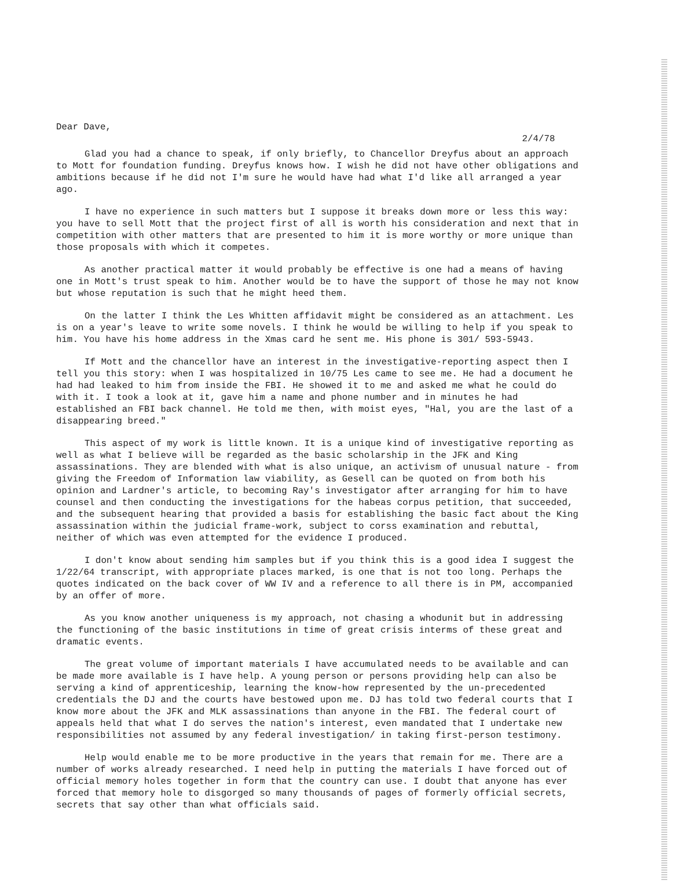Dear Dave,
2/4/78
Glad you had a chance to speak, if only briefly, to Chancellor Dreyfus about an approach to Mott for foundation funding. Dreyfus knows how. I wish he did not have other obligations and ambitions because if he did not I'm sure he would have had what I'd like all arranged a year ago.
I have no experience in such matters but I suppose it breaks down more or less this way: you have to sell Mott that the project first of all is worth his consideration and next that in competition with other matters that are presented to him it is more worthy or more unique than those proposals with which it competes.
As another practical matter it would probably be effective is one had a means of having one in Mott's trust speak to him. Another would be to have the support of those he may not know but whose reputation is such that he might heed them.
On the latter I think the Les Whitten affidavit might be considered as an attachment. Les is on a year's leave to write some novels. I think he would be willing to help if you speak to him. You have his home address in the Xmas card he sent me. His phone is 301/ 593-5943.
If Mott and the chancellor have an interest in the investigative-reporting aspect then I tell you this story: when I was hospitalized in 10/75 Les came to see me. He had a document he had had leaked to him from inside the FBI. He showed it to me and asked me what he could do with it. I took a look at it, gave him a name and phone number and in minutes he had established an FBI back channel. He told me then, with moist eyes, "Hal, you are the last of a disappearing breed."
This aspect of my work is little known. It is a unique kind of investigative reporting as well as what I believe will be regarded as the basic scholarship in the JFK and King assassinations. They are blended with what is also unique, an activism of unusual nature - from giving the Freedom of Information law viability, as Gesell can be quoted on from both his opinion and Lardner's article, to becoming Ray's investigator after arranging for him to have counsel and then conducting the investigations for the habeas corpus petition, that succeeded, and the subsequent hearing that provided a basis for establishing the basic fact about the King assassination within the judicial frame-work, subject to corss examination and rebuttal, neither of which was even attempted for the evidence I produced.
I don't know about sending him samples but if you think this is a good idea I suggest the 1/22/64 transcript, with appropriate places marked, is one that is not too long. Perhaps the quotes indicated on the back cover of WW IV and a reference to all there is in PM, accompanied by an offer of more.
As you know another uniqueness is my approach, not chasing a whodunit but in addressing the functioning of the basic institutions in time of great crisis interms of these great and dramatic events.
The great volume of important materials I have accumulated needs to be available and can be made more available is I have help. A young person or persons providing help can also be serving a kind of apprenticeship, learning the know-how represented by the un-precedented credentials the DJ and the courts have bestowed upon me. DJ has told two federal courts that I know more about the JFK and MLK assassinations than anyone in the FBI. The federal court of appeals held that what I do serves the nation's interest, even mandated that I undertake new responsibilities not assumed by any federal investigation/ in taking first-person testimony.
Help would enable me to be more productive in the years that remain for me. There are a number of works already researched. I need help in putting the materials I have forced out of official memory holes together in form that the country can use. I doubt that anyone has ever forced that memory hole to disgorged so many thousands of pages of formerly official secrets, secrets that say other than what officials said.